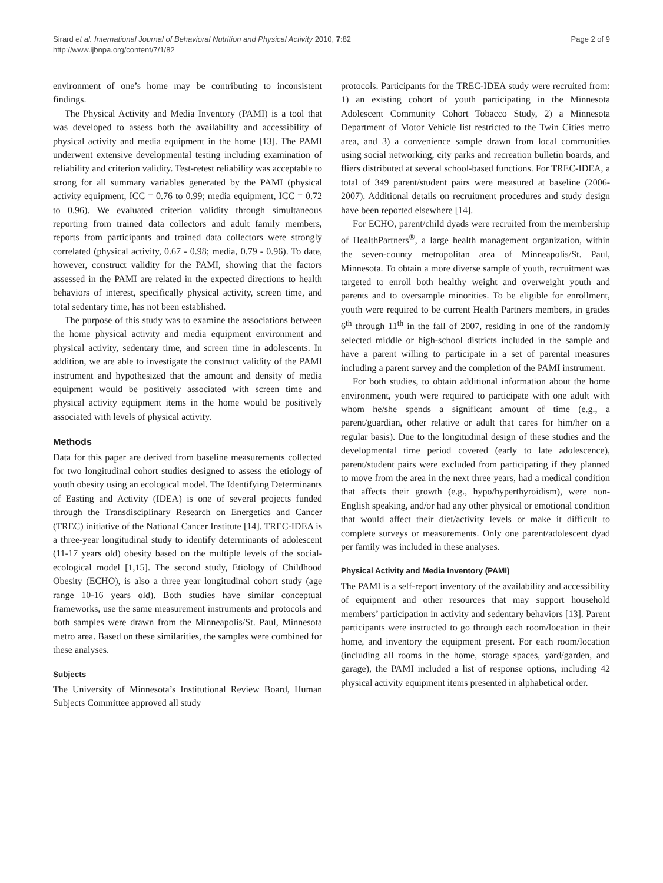Sirard et al. International Journal of Behavioral Nutrition and Physical Activity 2010, 7:82
http://www.ijbnpa.org/content/7/1/82
Page 2 of 9
environment of one’s home may be contributing to inconsistent findings.
The Physical Activity and Media Inventory (PAMI) is a tool that was developed to assess both the availability and accessibility of physical activity and media equipment in the home [13]. The PAMI underwent extensive developmental testing including examination of reliability and criterion validity. Test-retest reliability was acceptable to strong for all summary variables generated by the PAMI (physical activity equipment, ICC = 0.76 to 0.99; media equipment, ICC = 0.72 to 0.96). We evaluated criterion validity through simultaneous reporting from trained data collectors and adult family members, reports from participants and trained data collectors were strongly correlated (physical activity, 0.67 - 0.98; media, 0.79 - 0.96). To date, however, construct validity for the PAMI, showing that the factors assessed in the PAMI are related in the expected directions to health behaviors of interest, specifically physical activity, screen time, and total sedentary time, has not been established.
The purpose of this study was to examine the associations between the home physical activity and media equipment environment and physical activity, sedentary time, and screen time in adolescents. In addition, we are able to investigate the construct validity of the PAMI instrument and hypothesized that the amount and density of media equipment would be positively associated with screen time and physical activity equipment items in the home would be positively associated with levels of physical activity.
Methods
Data for this paper are derived from baseline measurements collected for two longitudinal cohort studies designed to assess the etiology of youth obesity using an ecological model. The Identifying Determinants of Easting and Activity (IDEA) is one of several projects funded through the Transdisciplinary Research on Energetics and Cancer (TREC) initiative of the National Cancer Institute [14]. TREC-IDEA is a three-year longitudinal study to identify determinants of adolescent (11-17 years old) obesity based on the multiple levels of the social-ecological model [1,15]. The second study, Etiology of Childhood Obesity (ECHO), is also a three year longitudinal cohort study (age range 10-16 years old). Both studies have similar conceptual frameworks, use the same measurement instruments and protocols and both samples were drawn from the Minneapolis/St. Paul, Minnesota metro area. Based on these similarities, the samples were combined for these analyses.
Subjects
The University of Minnesota’s Institutional Review Board, Human Subjects Committee approved all study
protocols. Participants for the TREC-IDEA study were recruited from: 1) an existing cohort of youth participating in the Minnesota Adolescent Community Cohort Tobacco Study, 2) a Minnesota Department of Motor Vehicle list restricted to the Twin Cities metro area, and 3) a convenience sample drawn from local communities using social networking, city parks and recreation bulletin boards, and fliers distributed at several school-based functions. For TREC-IDEA, a total of 349 parent/student pairs were measured at baseline (2006-2007). Additional details on recruitment procedures and study design have been reported elsewhere [14].
For ECHO, parent/child dyads were recruited from the membership of HealthPartners<sup>®</sup>, a large health management organization, within the seven-county metropolitan area of Minneapolis/St. Paul, Minnesota. To obtain a more diverse sample of youth, recruitment was targeted to enroll both healthy weight and overweight youth and parents and to oversample minorities. To be eligible for enrollment, youth were required to be current Health Partners members, in grades 6<sup>th</sup> through 11<sup>th</sup> in the fall of 2007, residing in one of the randomly selected middle or high-school districts included in the sample and have a parent willing to participate in a set of parental measures including a parent survey and the completion of the PAMI instrument.
For both studies, to obtain additional information about the home environment, youth were required to participate with one adult with whom he/she spends a significant amount of time (e.g., a parent/guardian, other relative or adult that cares for him/her on a regular basis). Due to the longitudinal design of these studies and the developmental time period covered (early to late adolescence), parent/student pairs were excluded from participating if they planned to move from the area in the next three years, had a medical condition that affects their growth (e.g., hypo/hyperthyroidism), were non-English speaking, and/or had any other physical or emotional condition that would affect their diet/activity levels or make it difficult to complete surveys or measurements. Only one parent/adolescent dyad per family was included in these analyses.
Physical Activity and Media Inventory (PAMI)
The PAMI is a self-report inventory of the availability and accessibility of equipment and other resources that may support household members’ participation in activity and sedentary behaviors [13]. Parent participants were instructed to go through each room/location in their home, and inventory the equipment present. For each room/location (including all rooms in the home, storage spaces, yard/garden, and garage), the PAMI included a list of response options, including 42 physical activity equipment items presented in alphabetical order.